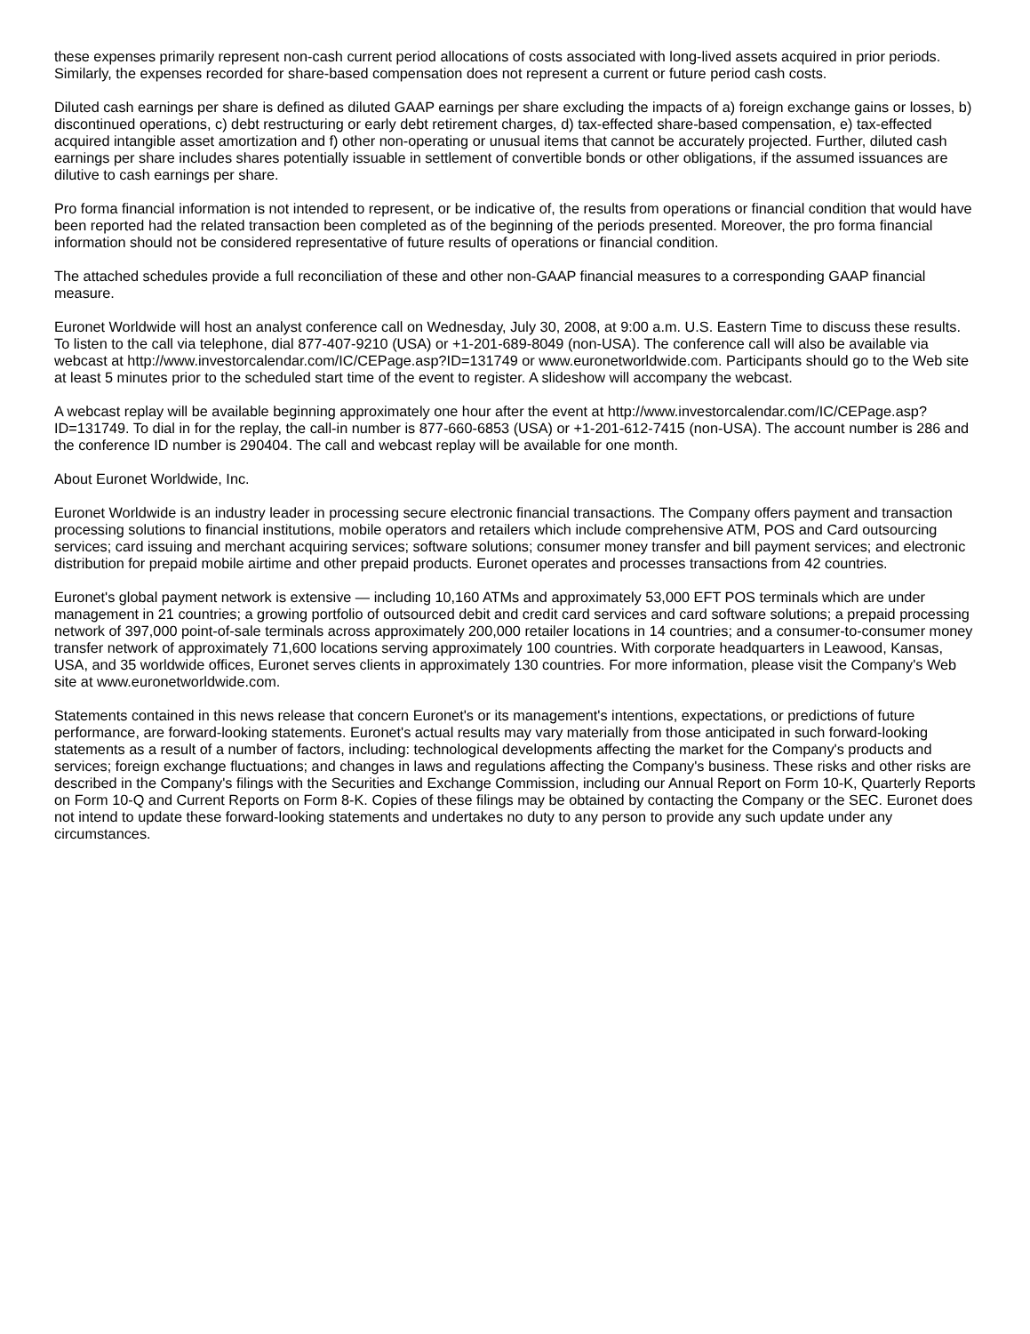these expenses primarily represent non-cash current period allocations of costs associated with long-lived assets acquired in prior periods. Similarly, the expenses recorded for share-based compensation does not represent a current or future period cash costs.
Diluted cash earnings per share is defined as diluted GAAP earnings per share excluding the impacts of a) foreign exchange gains or losses, b) discontinued operations, c) debt restructuring or early debt retirement charges, d) tax-effected share-based compensation, e) tax-effected acquired intangible asset amortization and f) other non-operating or unusual items that cannot be accurately projected. Further, diluted cash earnings per share includes shares potentially issuable in settlement of convertible bonds or other obligations, if the assumed issuances are dilutive to cash earnings per share.
Pro forma financial information is not intended to represent, or be indicative of, the results from operations or financial condition that would have been reported had the related transaction been completed as of the beginning of the periods presented. Moreover, the pro forma financial information should not be considered representative of future results of operations or financial condition.
The attached schedules provide a full reconciliation of these and other non-GAAP financial measures to a corresponding GAAP financial measure.
Euronet Worldwide will host an analyst conference call on Wednesday, July 30, 2008, at 9:00 a.m. U.S. Eastern Time to discuss these results. To listen to the call via telephone, dial 877-407-9210 (USA) or +1-201-689-8049 (non-USA). The conference call will also be available via webcast at http://www.investorcalendar.com/IC/CEPage.asp?ID=131749 or www.euronetworldwide.com. Participants should go to the Web site at least 5 minutes prior to the scheduled start time of the event to register. A slideshow will accompany the webcast.
A webcast replay will be available beginning approximately one hour after the event at http://www.investorcalendar.com/IC/CEPage.asp?ID=131749. To dial in for the replay, the call-in number is 877-660-6853 (USA) or +1-201-612-7415 (non-USA). The account number is 286 and the conference ID number is 290404. The call and webcast replay will be available for one month.
About Euronet Worldwide, Inc.
Euronet Worldwide is an industry leader in processing secure electronic financial transactions. The Company offers payment and transaction processing solutions to financial institutions, mobile operators and retailers which include comprehensive ATM, POS and Card outsourcing services; card issuing and merchant acquiring services; software solutions; consumer money transfer and bill payment services; and electronic distribution for prepaid mobile airtime and other prepaid products. Euronet operates and processes transactions from 42 countries.
Euronet's global payment network is extensive — including 10,160 ATMs and approximately 53,000 EFT POS terminals which are under management in 21 countries; a growing portfolio of outsourced debit and credit card services and card software solutions; a prepaid processing network of 397,000 point-of-sale terminals across approximately 200,000 retailer locations in 14 countries; and a consumer-to-consumer money transfer network of approximately 71,600 locations serving approximately 100 countries. With corporate headquarters in Leawood, Kansas, USA, and 35 worldwide offices, Euronet serves clients in approximately 130 countries. For more information, please visit the Company's Web site at www.euronetworldwide.com.
Statements contained in this news release that concern Euronet's or its management's intentions, expectations, or predictions of future performance, are forward-looking statements. Euronet's actual results may vary materially from those anticipated in such forward-looking statements as a result of a number of factors, including: technological developments affecting the market for the Company's products and services; foreign exchange fluctuations; and changes in laws and regulations affecting the Company's business. These risks and other risks are described in the Company's filings with the Securities and Exchange Commission, including our Annual Report on Form 10-K, Quarterly Reports on Form 10-Q and Current Reports on Form 8-K. Copies of these filings may be obtained by contacting the Company or the SEC. Euronet does not intend to update these forward-looking statements and undertakes no duty to any person to provide any such update under any circumstances.